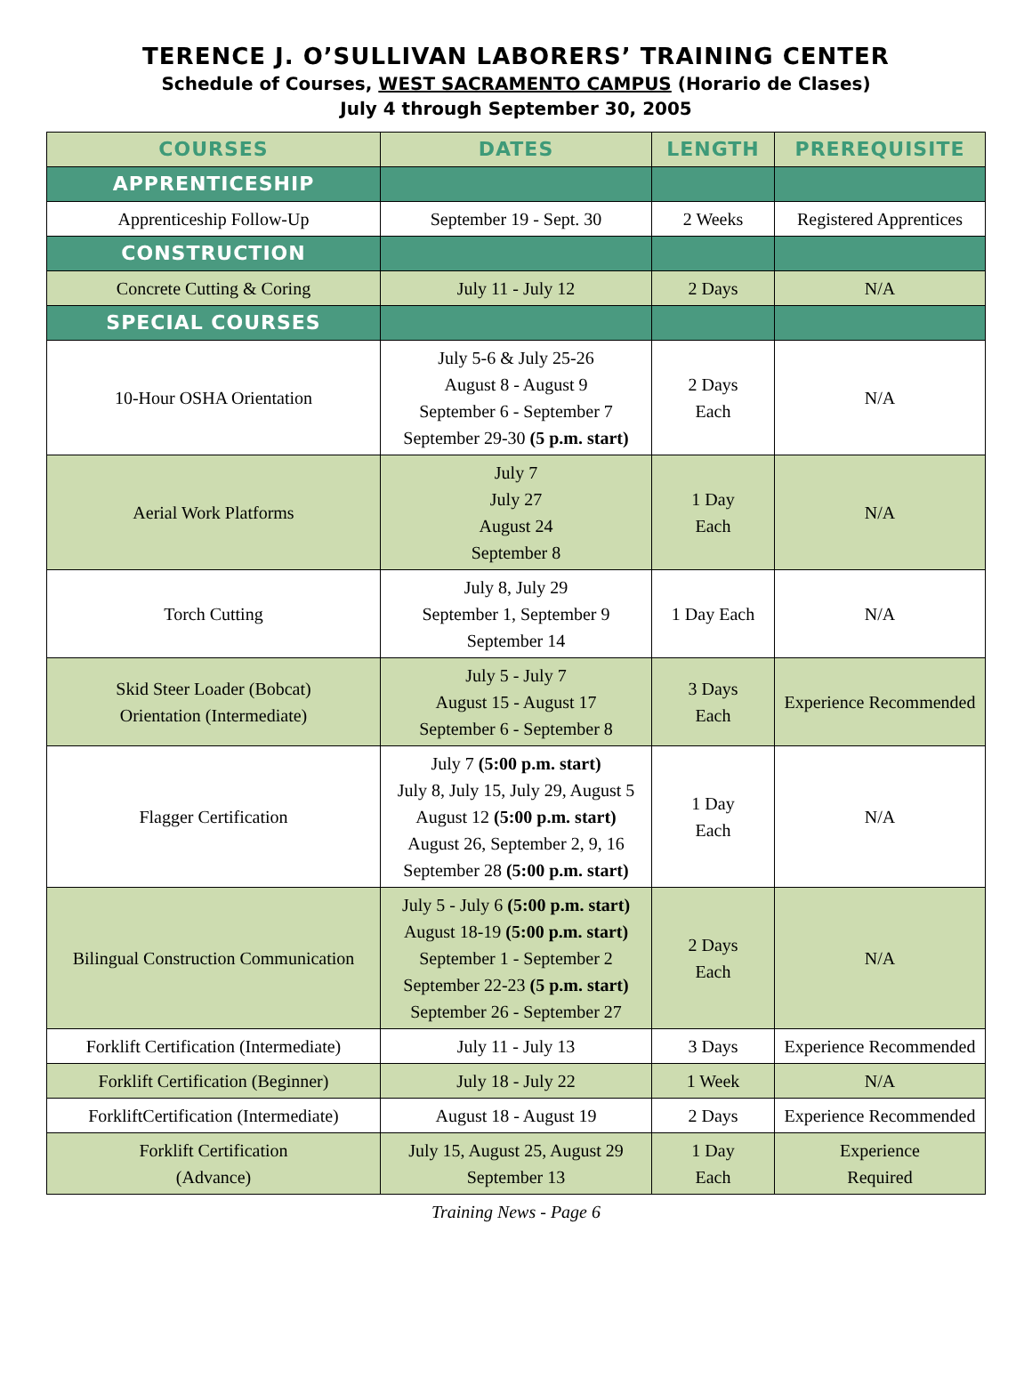TERENCE J. O’SULLIVAN LABORERS’ TRAINING CENTER
Schedule of Courses, WEST SACRAMENTO CAMPUS (Horario de Clases)
July 4 through September 30, 2005
| COURSES | DATES | LENGTH | PREREQUISITE |
| --- | --- | --- | --- |
| APPRENTICESHIP | | | |
| Apprenticeship Follow-Up | September 19 - Sept. 30 | 2 Weeks | Registered Apprentices |
| CONSTRUCTION | | | |
| Concrete Cutting & Coring | July 11 - July 12 | 2 Days | N/A |
| SPECIAL COURSES | | | |
| 10-Hour OSHA Orientation | July 5-6 & July 25-26 August 8 - August 9 September 6 - September 7 September 29-30 (5 p.m. start) | 2 Days Each | N/A |
| Aerial Work Platforms | July 7 July 27 August 24 September 8 | 1 Day Each | N/A |
| Torch Cutting | July 8, July 29 September 1, September 9 September 14 | 1 Day Each | N/A |
| Skid Steer Loader (Bobcat) Orientation (Intermediate) | July 5 - July 7 August 15 - August 17 September 6 - September 8 | 3 Days Each | Experience Recommended |
| Flagger Certification | July 7 (5:00 p.m. start) July 8, July 15, July 29, August 5 August 12 (5:00 p.m. start) August 26, September 2, 9, 16 September 28 (5:00 p.m. start) | 1 Day Each | N/A |
| Bilingual Construction Communication | July 5 - July 6 (5:00 p.m. start) August 18-19 (5:00 p.m. start) September 1 - September 2 September 22-23 (5 p.m. start) September 26 - September 27 | 2 Days Each | N/A |
| Forklift Certification (Intermediate) | July 11 - July 13 | 3 Days | Experience Recommended |
| Forklift Certification (Beginner) | July 18 - July 22 | 1 Week | N/A |
| ForkliftCertification (Intermediate) | August 18 - August 19 | 2 Days | Experience Recommended |
| Forklift Certification (Advance) | July 15, August 25, August 29 September 13 | 1 Day Each | Experience Required |
Training News - Page 6